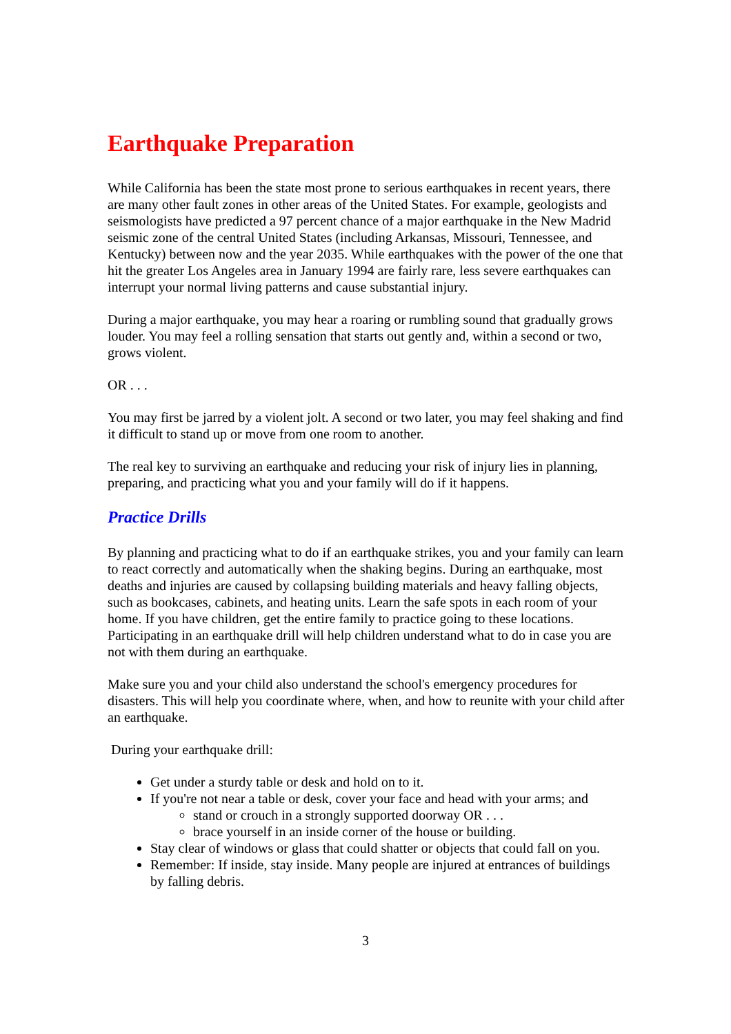Earthquake Preparation
While California has been the state most prone to serious earthquakes in recent years, there are many other fault zones in other areas of the United States. For example, geologists and seismologists have predicted a 97 percent chance of a major earthquake in the New Madrid seismic zone of the central United States (including Arkansas, Missouri, Tennessee, and Kentucky) between now and the year 2035. While earthquakes with the power of the one that hit the greater Los Angeles area in January 1994 are fairly rare, less severe earthquakes can interrupt your normal living patterns and cause substantial injury.
During a major earthquake, you may hear a roaring or rumbling sound that gradually grows louder. You may feel a rolling sensation that starts out gently and, within a second or two, grows violent.
OR . . .
You may first be jarred by a violent jolt. A second or two later, you may feel shaking and find it difficult to stand up or move from one room to another.
The real key to surviving an earthquake and reducing your risk of injury lies in planning, preparing, and practicing what you and your family will do if it happens.
Practice Drills
By planning and practicing what to do if an earthquake strikes, you and your family can learn to react correctly and automatically when the shaking begins. During an earthquake, most deaths and injuries are caused by collapsing building materials and heavy falling objects, such as bookcases, cabinets, and heating units. Learn the safe spots in each room of your home. If you have children, get the entire family to practice going to these locations. Participating in an earthquake drill will help children understand what to do in case you are not with them during an earthquake.
Make sure you and your child also understand the school's emergency procedures for disasters. This will help you coordinate where, when, and how to reunite with your child after an earthquake.
During your earthquake drill:
Get under a sturdy table or desk and hold on to it.
If you're not near a table or desk, cover your face and head with your arms; and
stand or crouch in a strongly supported doorway OR . . .
brace yourself in an inside corner of the house or building.
Stay clear of windows or glass that could shatter or objects that could fall on you.
Remember: If inside, stay inside. Many people are injured at entrances of buildings by falling debris.
3